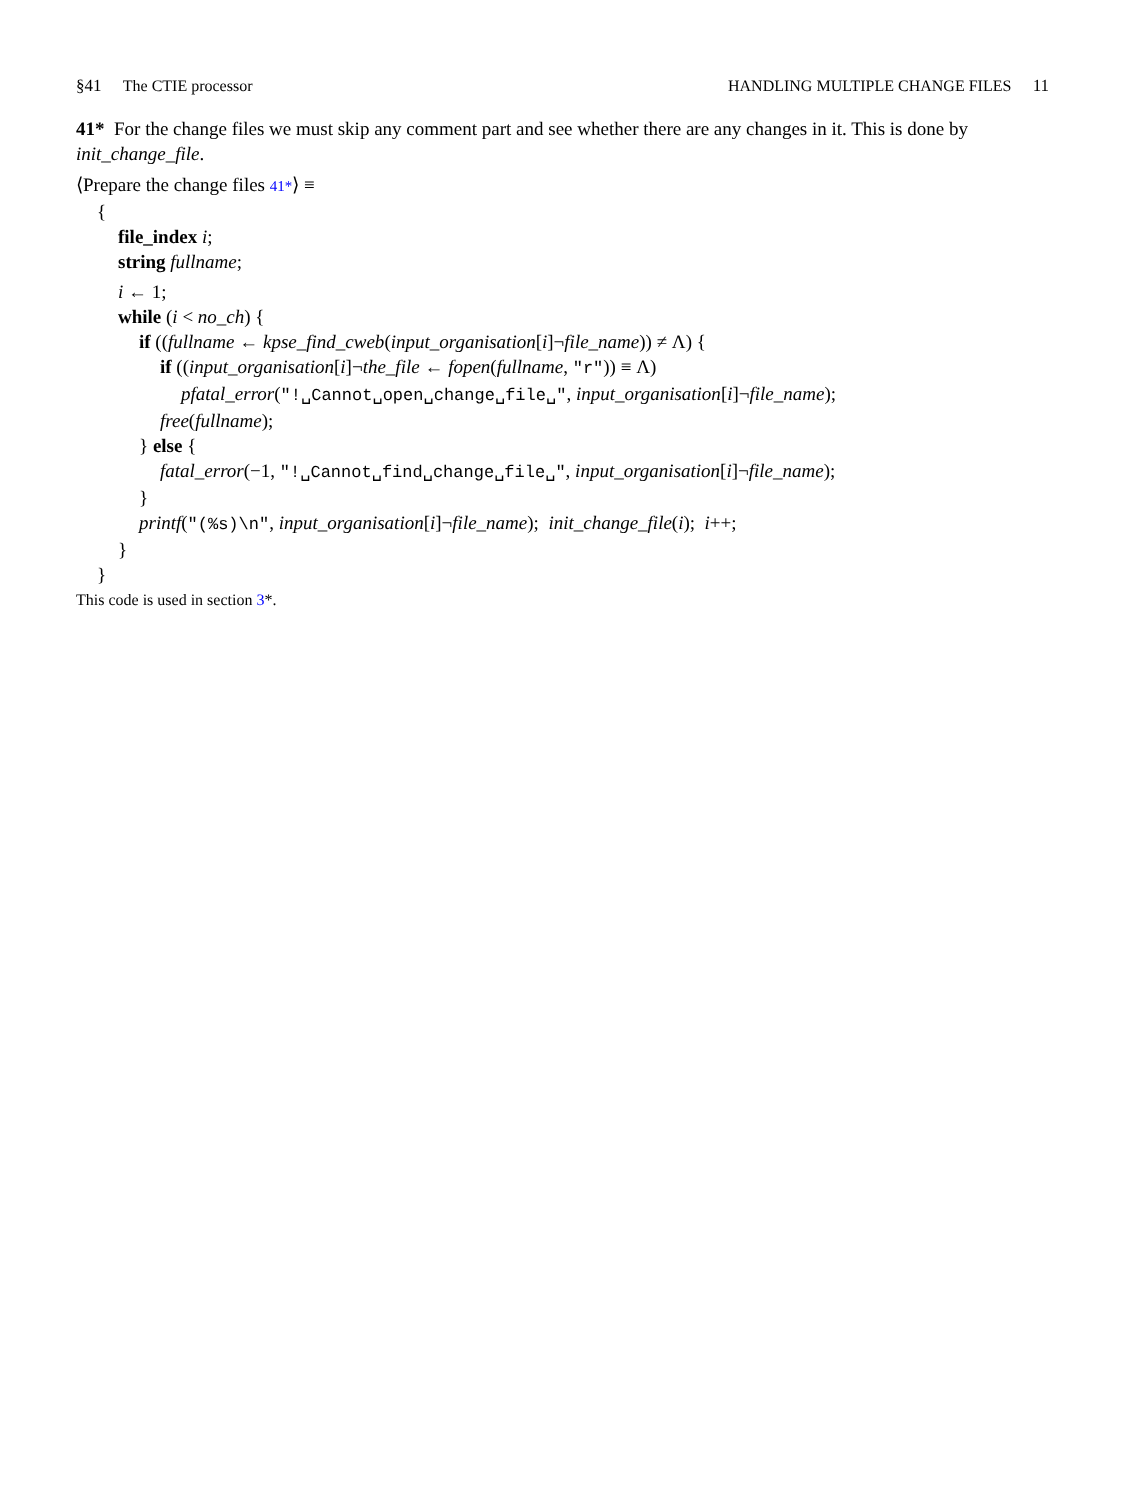§41 The CTIE processor HANDLING MULTIPLE CHANGE FILES 11
41* For the change files we must skip any comment part and see whether there are any changes in it. This is done by init_change_file.
⟨Prepare the change files 41*⟩ ≡
{
file_index i;
string fullname;
i ← 1;
while (i < no_ch) {
if ((fullname ← kpse_find_cweb(input_organisation[i]¬file_name)) ≠ Λ) {
if ((input_organisation[i]¬the_file ← fopen(fullname, "r")) ≡ Λ)
pfatal_error("!␣Cannot␣open␣change␣file␣", input_organisation[i]¬file_name);
free(fullname);
} else {
fatal_error(−1, "!␣Cannot␣find␣change␣file␣", input_organisation[i]¬file_name);
}
printf("(%s)\n", input_organisation[i]¬file_name); init_change_file(i); i++;
}
}
This code is used in section 3*.